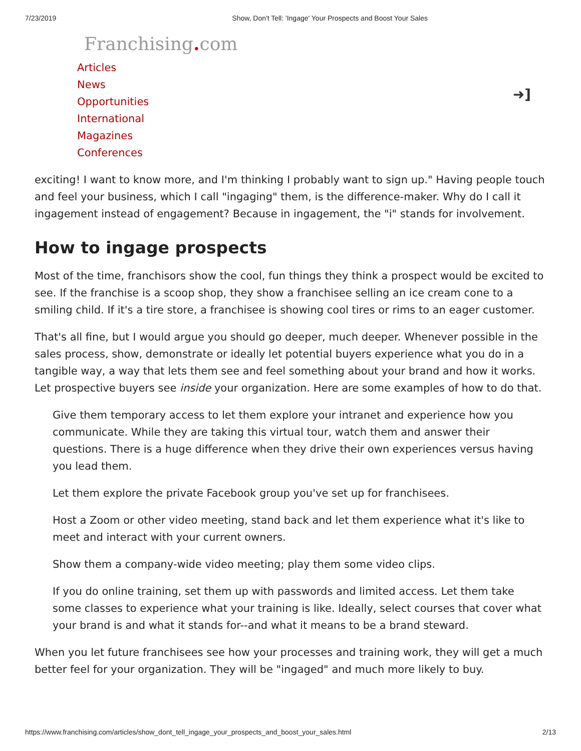7/23/2019 Show, Don't Tell: 'Ingage' Your Prospects and Boost Your Sales
Franchising. com
Articles
News
Opportunities
International
Magazines
Conferences
➜]
exciting! I want to know more, and I'm thinking I probably want to sign up." Having people touch and feel your business, which I call "ingaging" them, is the difference-maker. Why do I call it ingagement instead of engagement? Because in ingagement, the "i" stands for involvement.
How to ingage prospects
Most of the time, franchisors show the cool, fun things they think a prospect would be excited to see. If the franchise is a scoop shop, they show a franchisee selling an ice cream cone to a smiling child. If it's a tire store, a franchisee is showing cool tires or rims to an eager customer.
That's all fine, but I would argue you should go deeper, much deeper. Whenever possible in the sales process, show, demonstrate or ideally let potential buyers experience what you do in a tangible way, a way that lets them see and feel something about your brand and how it works. Let prospective buyers see inside your organization. Here are some examples of how to do that.
Give them temporary access to let them explore your intranet and experience how you communicate. While they are taking this virtual tour, watch them and answer their questions. There is a huge difference when they drive their own experiences versus having you lead them.
Let them explore the private Facebook group you've set up for franchisees.
Host a Zoom or other video meeting, stand back and let them experience what it's like to meet and interact with your current owners.
Show them a company-wide video meeting; play them some video clips.
If you do online training, set them up with passwords and limited access. Let them take some classes to experience what your training is like. Ideally, select courses that cover what your brand is and what it stands for--and what it means to be a brand steward.
When you let future franchisees see how your processes and training work, they will get a much better feel for your organization. They will be "ingaged" and much more likely to buy.
https://www.franchising.com/articles/show_dont_tell_ingage_your_prospects_and_boost_your_sales.html 2/13